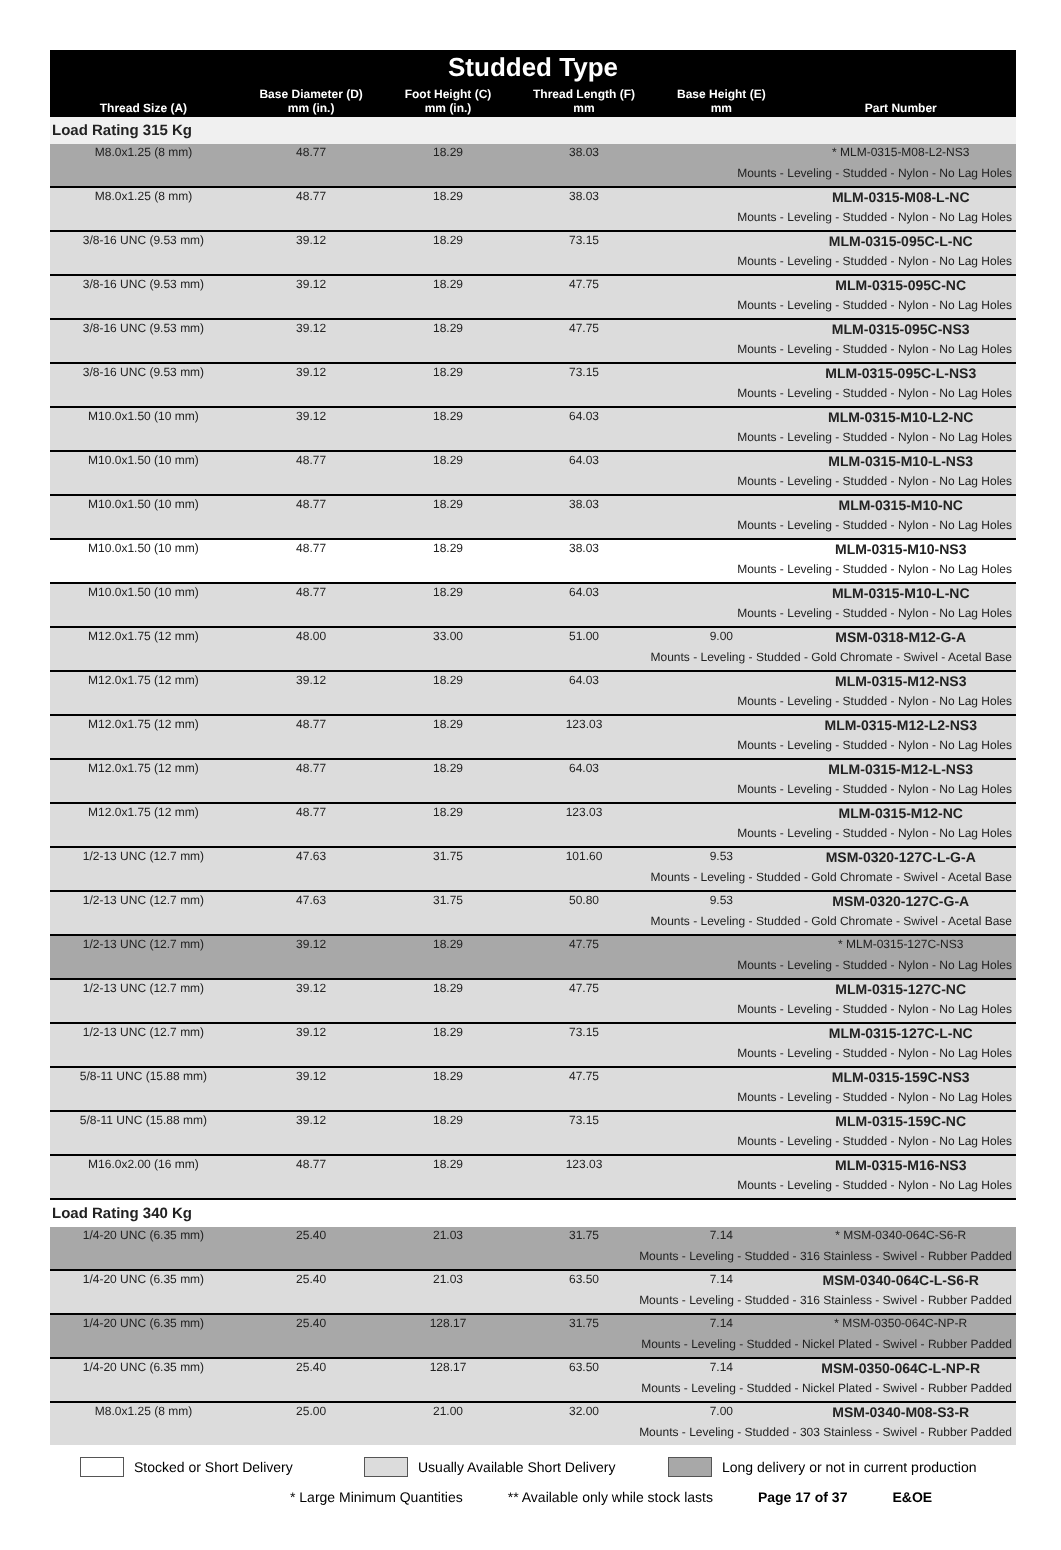| Studded Type | | | | | |
| --- | --- | --- | --- | --- | --- |
| Thread Size (A) | Base Diameter (D) mm (in.) | Foot Height (C) mm (in.) | Thread Length (F) mm | Base Height (E) mm | Part Number |
| Load Rating 315 Kg | | | | | |
| M8.0x1.25 (8 mm) | 48.77 | 18.29 | 38.03 | | * MLM-0315-M08-L2-NS3 |
| Mounts - Leveling - Studded - Nylon - No Lag Holes | | | | | |
| M8.0x1.25 (8 mm) | 48.77 | 18.29 | 38.03 | | MLM-0315-M08-L-NC |
| Mounts - Leveling - Studded - Nylon - No Lag Holes | | | | | |
| 3/8-16 UNC (9.53 mm) | 39.12 | 18.29 | 73.15 | | MLM-0315-095C-L-NC |
| Mounts - Leveling - Studded - Nylon - No Lag Holes | | | | | |
| 3/8-16 UNC (9.53 mm) | 39.12 | 18.29 | 47.75 | | MLM-0315-095C-NC |
| Mounts - Leveling - Studded - Nylon - No Lag Holes | | | | | |
| 3/8-16 UNC (9.53 mm) | 39.12 | 18.29 | 47.75 | | MLM-0315-095C-NS3 |
| Mounts - Leveling - Studded - Nylon - No Lag Holes | | | | | |
| 3/8-16 UNC (9.53 mm) | 39.12 | 18.29 | 73.15 | | MLM-0315-095C-L-NS3 |
| Mounts - Leveling - Studded - Nylon - No Lag Holes | | | | | |
| M10.0x1.50 (10 mm) | 39.12 | 18.29 | 64.03 | | MLM-0315-M10-L2-NC |
| Mounts - Leveling - Studded - Nylon - No Lag Holes | | | | | |
| M10.0x1.50 (10 mm) | 48.77 | 18.29 | 64.03 | | MLM-0315-M10-L-NS3 |
| Mounts - Leveling - Studded - Nylon - No Lag Holes | | | | | |
| M10.0x1.50 (10 mm) | 48.77 | 18.29 | 38.03 | | MLM-0315-M10-NC |
| Mounts - Leveling - Studded - Nylon - No Lag Holes | | | | | |
| M10.0x1.50 (10 mm) | 48.77 | 18.29 | 38.03 | | MLM-0315-M10-NS3 |
| Mounts - Leveling - Studded - Nylon - No Lag Holes | | | | | |
| M10.0x1.50 (10 mm) | 48.77 | 18.29 | 64.03 | | MLM-0315-M10-L-NC |
| Mounts - Leveling - Studded - Nylon - No Lag Holes | | | | | |
| M12.0x1.75 (12 mm) | 48.00 | 33.00 | 51.00 | 9.00 | MSM-0318-M12-G-A |
| Mounts - Leveling - Studded - Gold Chromate - Swivel - Acetal Base | | | | | |
| M12.0x1.75 (12 mm) | 39.12 | 18.29 | 64.03 | | MLM-0315-M12-NS3 |
| Mounts - Leveling - Studded - Nylon - No Lag Holes | | | | | |
| M12.0x1.75 (12 mm) | 48.77 | 18.29 | 123.03 | | MLM-0315-M12-L2-NS3 |
| Mounts - Leveling - Studded - Nylon - No Lag Holes | | | | | |
| M12.0x1.75 (12 mm) | 48.77 | 18.29 | 64.03 | | MLM-0315-M12-L-NS3 |
| Mounts - Leveling - Studded - Nylon - No Lag Holes | | | | | |
| M12.0x1.75 (12 mm) | 48.77 | 18.29 | 123.03 | | MLM-0315-M12-NC |
| Mounts - Leveling - Studded - Nylon - No Lag Holes | | | | | |
| 1/2-13 UNC (12.7 mm) | 47.63 | 31.75 | 101.60 | 9.53 | MSM-0320-127C-L-G-A |
| Mounts - Leveling - Studded - Gold Chromate - Swivel - Acetal Base | | | | | |
| 1/2-13 UNC (12.7 mm) | 47.63 | 31.75 | 50.80 | 9.53 | MSM-0320-127C-G-A |
| Mounts - Leveling - Studded - Gold Chromate - Swivel - Acetal Base | | | | | |
| 1/2-13 UNC (12.7 mm) | 39.12 | 18.29 | 47.75 | | * MLM-0315-127C-NS3 |
| Mounts - Leveling - Studded - Nylon - No Lag Holes | | | | | |
| 1/2-13 UNC (12.7 mm) | 39.12 | 18.29 | 47.75 | | MLM-0315-127C-NC |
| Mounts - Leveling - Studded - Nylon - No Lag Holes | | | | | |
| 1/2-13 UNC (12.7 mm) | 39.12 | 18.29 | 73.15 | | MLM-0315-127C-L-NC |
| Mounts - Leveling - Studded - Nylon - No Lag Holes | | | | | |
| 5/8-11 UNC (15.88 mm) | 39.12 | 18.29 | 47.75 | | MLM-0315-159C-NS3 |
| Mounts - Leveling - Studded - Nylon - No Lag Holes | | | | | |
| 5/8-11 UNC (15.88 mm) | 39.12 | 18.29 | 73.15 | | MLM-0315-159C-NC |
| Mounts - Leveling - Studded - Nylon - No Lag Holes | | | | | |
| M16.0x2.00 (16 mm) | 48.77 | 18.29 | 123.03 | | MLM-0315-M16-NS3 |
| Mounts - Leveling - Studded - Nylon - No Lag Holes | | | | | |
| Load Rating 340 Kg | | | | | |
| 1/4-20 UNC (6.35 mm) | 25.40 | 21.03 | 31.75 | 7.14 | * MSM-0340-064C-S6-R |
| Mounts - Leveling - Studded - 316 Stainless - Swivel - Rubber Padded | | | | | |
| 1/4-20 UNC (6.35 mm) | 25.40 | 21.03 | 63.50 | 7.14 | MSM-0340-064C-L-S6-R |
| Mounts - Leveling - Studded - 316 Stainless - Swivel - Rubber Padded | | | | | |
| 1/4-20 UNC (6.35 mm) | 25.40 | 128.17 | 31.75 | 7.14 | * MSM-0350-064C-NP-R |
| Mounts - Leveling - Studded - Nickel Plated - Swivel - Rubber Padded | | | | | |
| 1/4-20 UNC (6.35 mm) | 25.40 | 128.17 | 63.50 | 7.14 | MSM-0350-064C-L-NP-R |
| Mounts - Leveling - Studded - Nickel Plated - Swivel - Rubber Padded | | | | | |
| M8.0x1.25 (8 mm) | 25.00 | 21.00 | 32.00 | 7.00 | MSM-0340-M08-S3-R |
| Mounts - Leveling - Studded - 303 Stainless - Swivel - Rubber Padded | | | | | |
Stocked or Short Delivery Usually Available Short Delivery Long delivery or not in current production
* Large Minimum Quantities ** Available only while stock lasts Page 17 of 37 E&OE